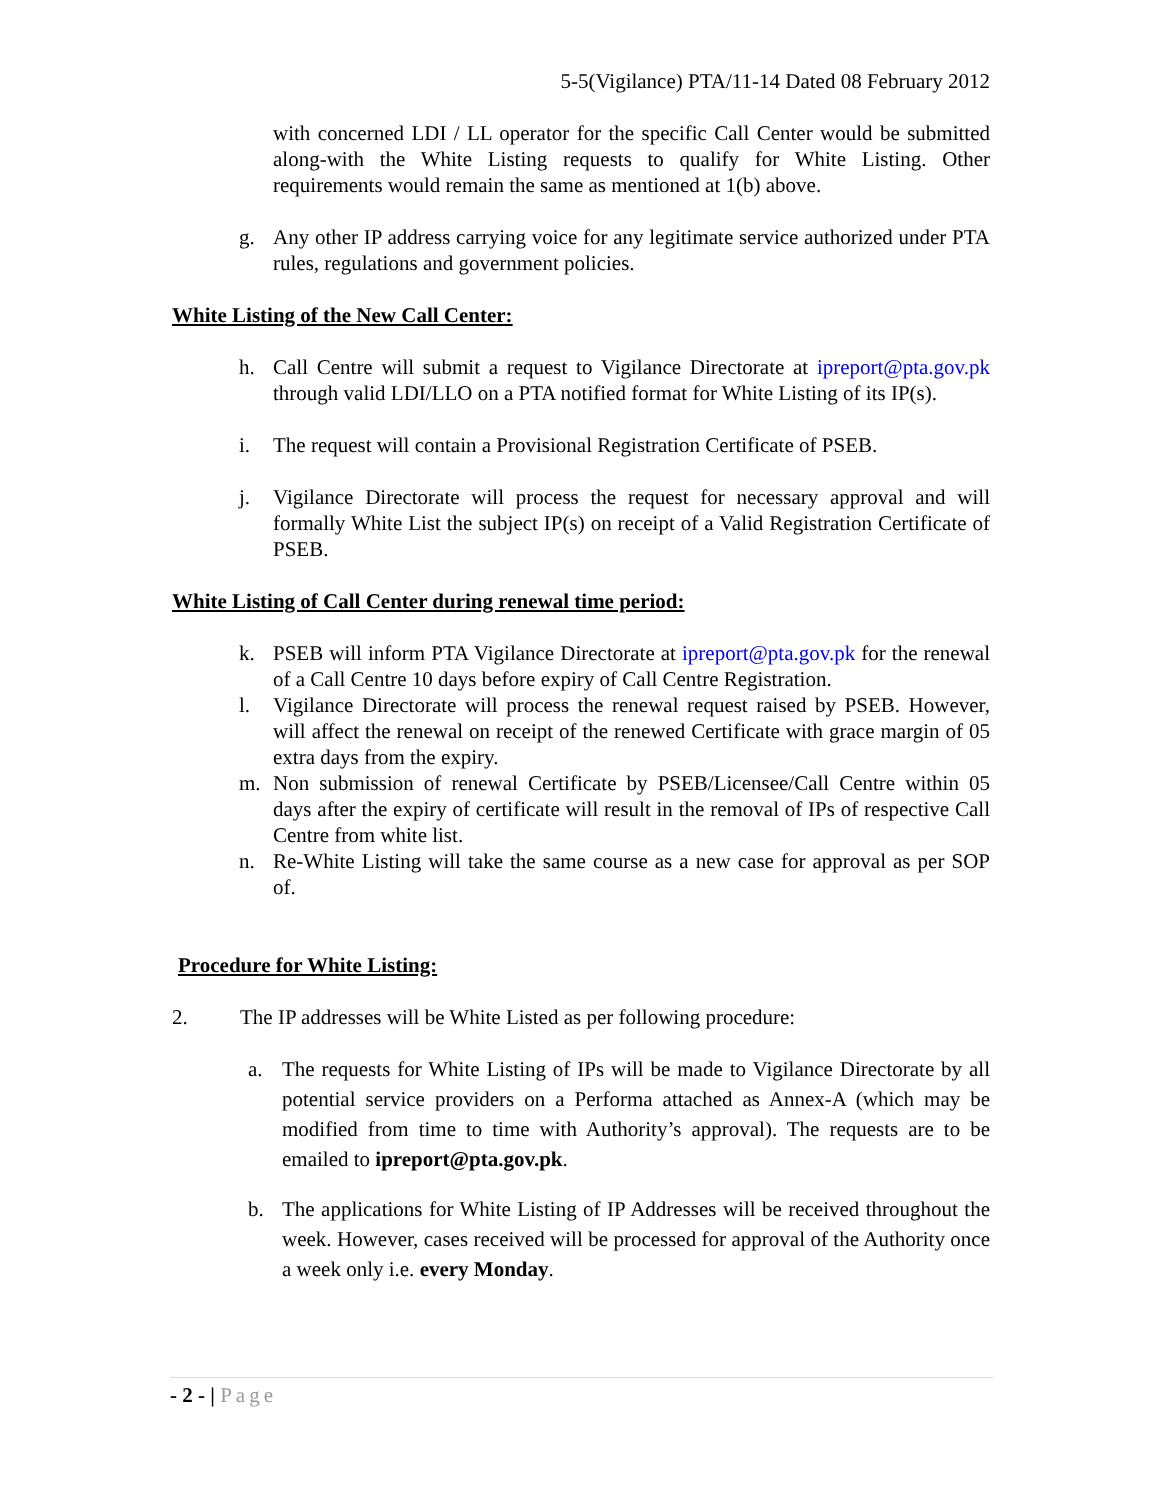5-5(Vigilance) PTA/11-14 Dated 08 February 2012
with concerned LDI / LL operator for the specific Call Center would be submitted along-with the White Listing requests to qualify for White Listing. Other requirements would remain the same as mentioned at 1(b) above.
g. Any other IP address carrying voice for any legitimate service authorized under PTA rules, regulations and government policies.
White Listing of the New Call Center:
h. Call Centre will submit a request to Vigilance Directorate at ipreport@pta.gov.pk through valid LDI/LLO on a PTA notified format for White Listing of its IP(s).
i. The request will contain a Provisional Registration Certificate of PSEB.
j. Vigilance Directorate will process the request for necessary approval and will formally White List the subject IP(s) on receipt of a Valid Registration Certificate of PSEB.
White Listing of Call Center during renewal time period:
k. PSEB will inform PTA Vigilance Directorate at ipreport@pta.gov.pk for the renewal of a Call Centre 10 days before expiry of Call Centre Registration.
l. Vigilance Directorate will process the renewal request raised by PSEB. However, will affect the renewal on receipt of the renewed Certificate with grace margin of 05 extra days from the expiry.
m. Non submission of renewal Certificate by PSEB/Licensee/Call Centre within 05 days after the expiry of certificate will result in the removal of IPs of respective Call Centre from white list.
n. Re-White Listing will take the same course as a new case for approval as per SOP of.
Procedure for White Listing:
2. The IP addresses will be White Listed as per following procedure:
a. The requests for White Listing of IPs will be made to Vigilance Directorate by all potential service providers on a Performa attached as Annex-A (which may be modified from time to time with Authority’s approval). The requests are to be emailed to ipreport@pta.gov.pk.
b. The applications for White Listing of IP Addresses will be received throughout the week. However, cases received will be processed for approval of the Authority once a week only i.e. every Monday.
- 2 - | Page